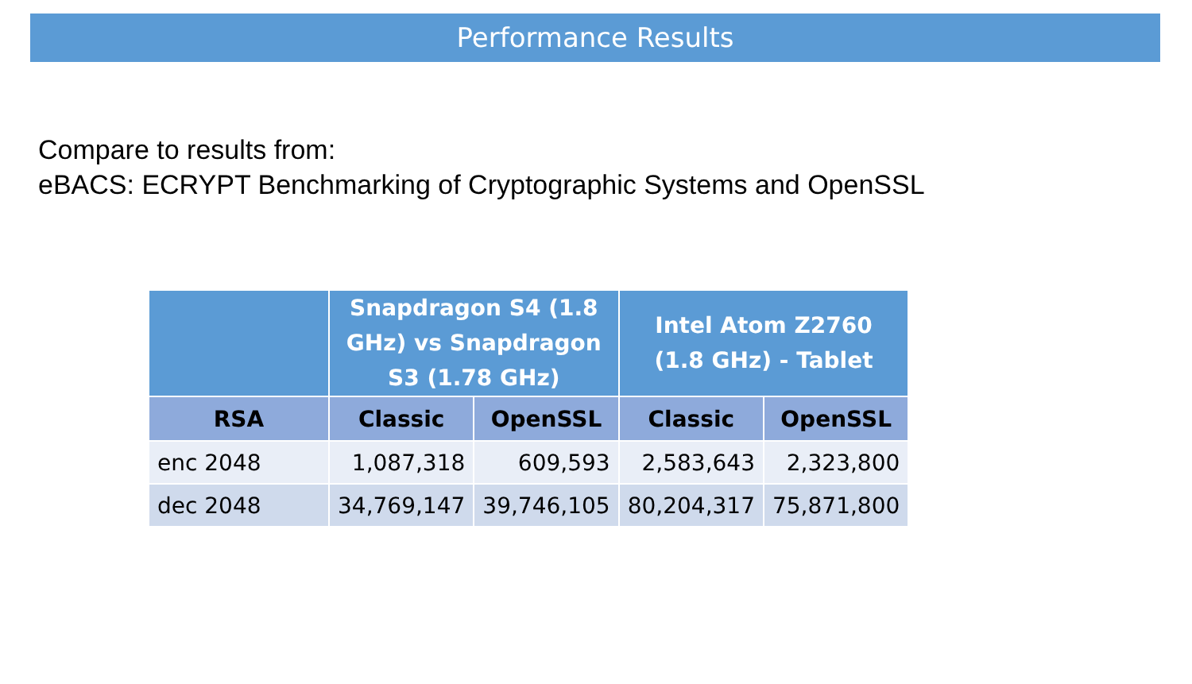Performance Results
Compare to results from:
eBACS: ECRYPT Benchmarking of Cryptographic Systems and OpenSSL
| | Snapdragon S4 (1.8 GHz) vs Snapdragon S3 (1.78 GHz) | | Intel Atom Z2760 (1.8 GHz) - Tablet | |
| --- | --- | --- | --- | --- |
| RSA | Classic | OpenSSL | Classic | OpenSSL |
| enc 2048 | 1,087,318 | 609,593 | 2,583,643 | 2,323,800 |
| dec 2048 | 34,769,147 | 39,746,105 | 80,204,317 | 75,871,800 |